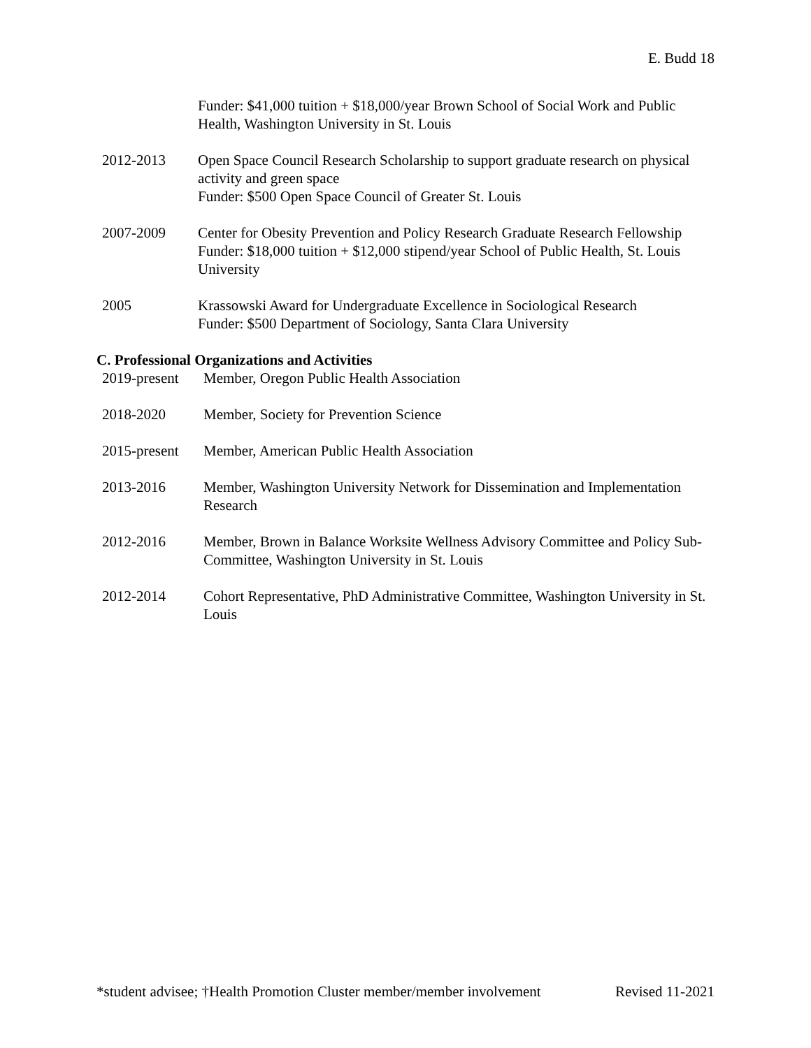E. Budd 18
Funder: $41,000 tuition + $18,000/year Brown School of Social Work and Public Health, Washington University in St. Louis
2012-2013 Open Space Council Research Scholarship to support graduate research on physical activity and green space
Funder: $500 Open Space Council of Greater St. Louis
2007-2009 Center for Obesity Prevention and Policy Research Graduate Research Fellowship
Funder: $18,000 tuition + $12,000 stipend/year School of Public Health, St. Louis University
2005 Krassowski Award for Undergraduate Excellence in Sociological Research
Funder: $500 Department of Sociology, Santa Clara University
C. Professional Organizations and Activities
2019-present Member, Oregon Public Health Association
2018-2020 Member, Society for Prevention Science
2015-present Member, American Public Health Association
2013-2016 Member, Washington University Network for Dissemination and Implementation Research
2012-2016 Member, Brown in Balance Worksite Wellness Advisory Committee and Policy Sub-Committee, Washington University in St. Louis
2012-2014 Cohort Representative, PhD Administrative Committee, Washington University in St. Louis
*student advisee; †Health Promotion Cluster member/member involvement Revised 11-2021